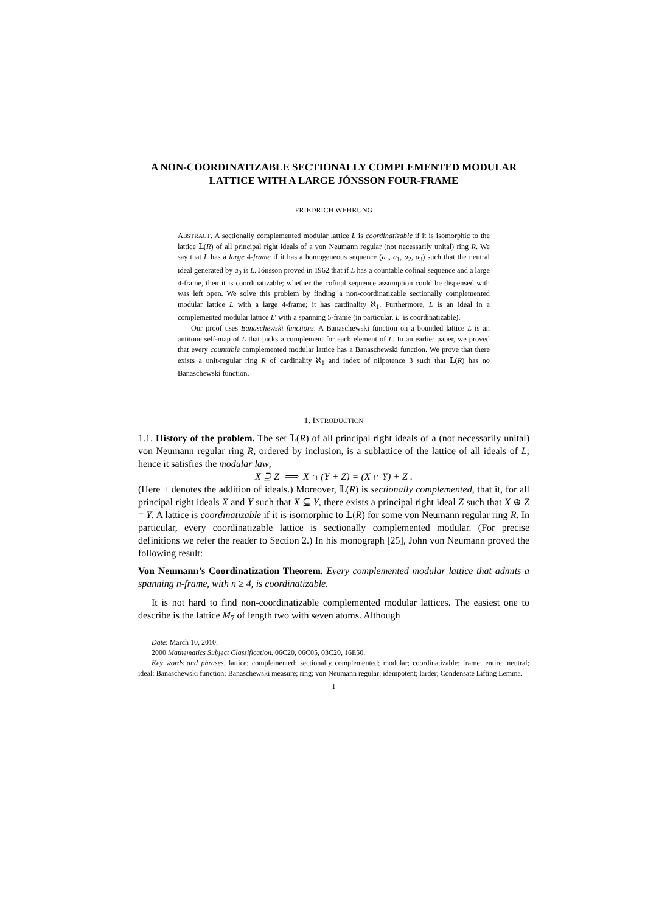A NON-COORDINATIZABLE SECTIONALLY COMPLEMENTED MODULAR LATTICE WITH A LARGE JÓNSSON FOUR-FRAME
FRIEDRICH WEHRUNG
ABSTRACT. A sectionally complemented modular lattice L is coordinatizable if it is isomorphic to the lattice 𝕃(R) of all principal right ideals of a von Neumann regular (not necessarily unital) ring R. We say that L has a large 4-frame if it has a homogeneous sequence (a<sub>0</sub>, a<sub>1</sub>, a<sub>2</sub>, a<sub>3</sub>) such that the neutral ideal generated by a<sub>0</sub> is L. Jónsson proved in 1962 that if L has a countable cofinal sequence and a large 4-frame, then it is coordinatizable; whether the cofinal sequence assumption could be dispensed with was left open. We solve this problem by finding a non-coordinatizable sectionally complemented modular lattice L with a large 4-frame; it has cardinality ℵ<sub>1</sub>. Furthermore, L is an ideal in a complemented modular lattice L′ with a spanning 5-frame (in particular, L′ is coordinatizable).
Our proof uses Banaschewski functions. A Banaschewski function on a bounded lattice L is an antitone self-map of L that picks a complement for each element of L. In an earlier paper, we proved that every countable complemented modular lattice has a Banaschewski function. We prove that there exists a unit-regular ring R of cardinality ℵ<sub>1</sub> and index of nilpotence 3 such that 𝕃(R) has no Banaschewski function.
1. INTRODUCTION
1.1. History of the problem. The set 𝕃(R) of all principal right ideals of a (not necessarily unital) von Neumann regular ring R, ordered by inclusion, is a sublattice of the lattice of all ideals of L; hence it satisfies the modular law,
X ⊇ Z ⟹ X ∩ (Y + Z) = (X ∩ Y) + Z .
(Here + denotes the addition of ideals.) Moreover, 𝕃(R) is sectionally complemented, that it, for all principal right ideals X and Y such that X ⊆ Y, there exists a principal right ideal Z such that X ⊕ Z = Y. A lattice is coordinatizable if it is isomorphic to 𝕃(R) for some von Neumann regular ring R. In particular, every coordinatizable lattice is sectionally complemented modular. (For precise definitions we refer the reader to Section 2.) In his monograph [25], John von Neumann proved the following result:
Von Neumann’s Coordinatization Theorem. Every complemented modular lattice that admits a spanning n-frame, with n ≥ 4, is coordinatizable.
It is not hard to find non-coordinatizable complemented modular lattices. The easiest one to describe is the lattice M<sub>7</sub> of length two with seven atoms. Although
Date: March 10, 2010.
2000 Mathematics Subject Classification. 06C20, 06C05, 03C20, 16E50.
Key words and phrases. lattice; complemented; sectionally complemented; modular; coordinatizable; frame; entire; neutral; ideal; Banaschewski function; Banaschewski measure; ring; von Neumann regular; idempotent; larder; Condensate Lifting Lemma.
1